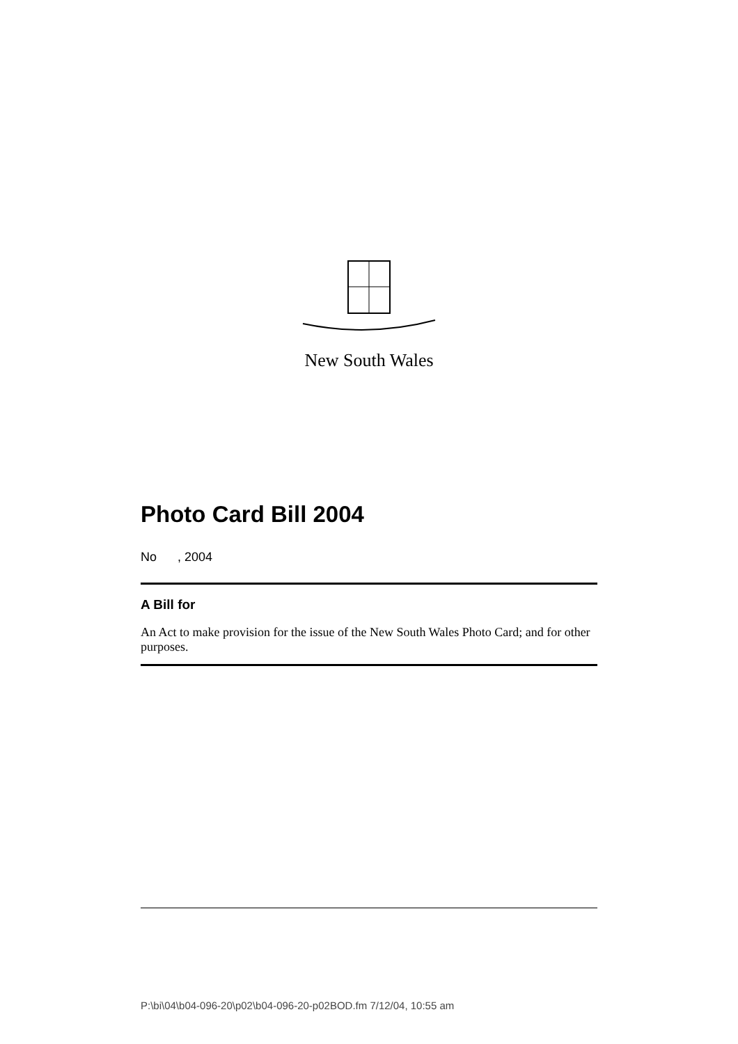New South Wales
Photo Card Bill 2004
No , 2004
A Bill for
An Act to make provision for the issue of the New South Wales Photo Card; and for other purposes.
P:\bi\04\b04-096-20\p02\b04-096-20-p02BOD.fm 7/12/04, 10:55 am